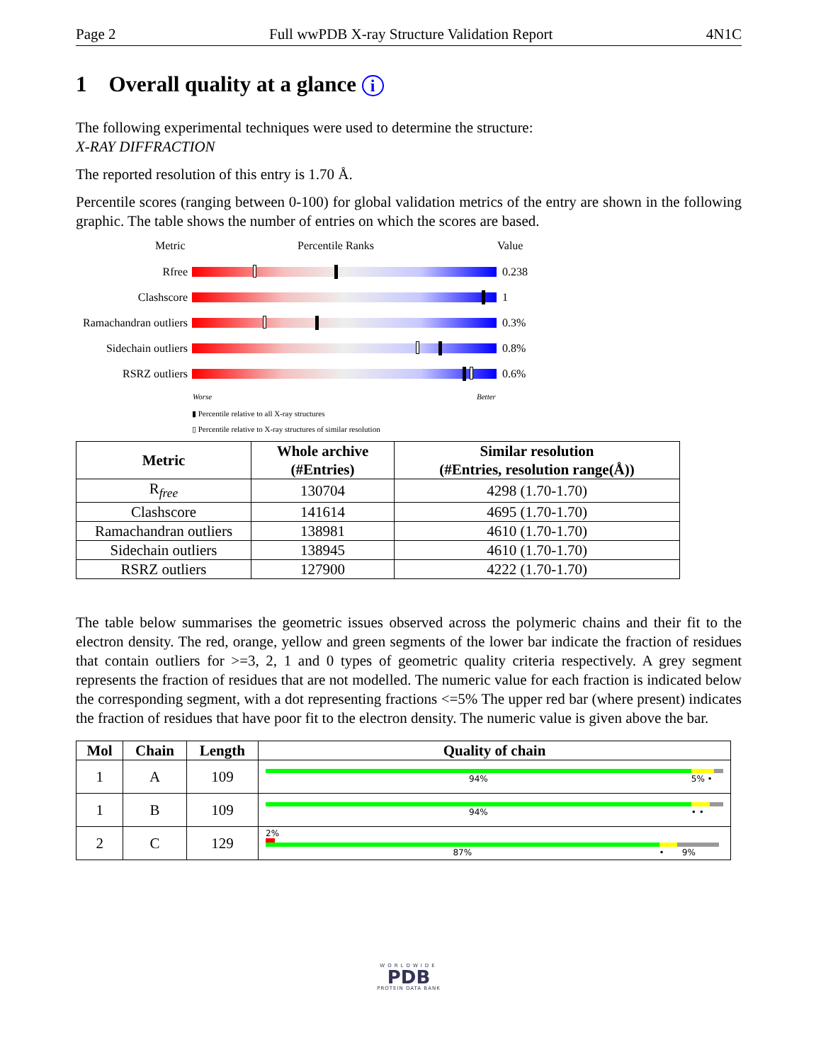Page 2 Full wwPDB X-ray Structure Validation Report 4N1C
1 Overall quality at a glance i
The following experimental techniques were used to determine the structure:
X-RAY DIFFRACTION
The reported resolution of this entry is 1.70 Å.
Percentile scores (ranging between 0-100) for global validation metrics of the entry are shown in the following graphic. The table shows the number of entries on which the scores are based.
Metric Percentile Ranks Value
Rfree 0.238
Clashscore 1
Ramachandran outliers
0.3%
Sidechain outliers
0.8%
RSRZ outliers 0.6%
Worse Better
▮ Percentile relative to all X-ray structures
▯ Percentile relative to X-ray structures of similar resolution
| Metric | Whole archive (#Entries) | Similar resolution (#Entries, resolution range(Å)) |
| --- | --- | --- |
| R<sub>free</sub> | 130704 | 4298 (1.70-1.70) |
| Clashscore | 141614 | 4695 (1.70-1.70) |
| Ramachandran outliers | 138981 | 4610 (1.70-1.70) |
| Sidechain outliers | 138945 | 4610 (1.70-1.70) |
| RSRZ outliers | 127900 | 4222 (1.70-1.70) |
The table below summarises the geometric issues observed across the polymeric chains and their fit to the electron density. The red, orange, yellow and green segments of the lower bar indicate the fraction of residues that contain outliers for >=3, 2, 1 and 0 types of geometric quality criteria respectively. A grey segment represents the fraction of residues that are not modelled. The numeric value for each fraction is indicated below the corresponding segment, with a dot representing fractions <=5% The upper red bar (where present) indicates the fraction of residues that have poor fit to the electron density. The numeric value is given above the bar.
| Mol | Chain | Length | Quality of chain |
| --- | --- | --- | --- |
| 1 | A | 109 | 94% 5% • |
| 1 | B | 109 | 94% • • |
| 2 | C | 129 | 2% 87% • 9% |
WORLDWIDE
PDB
PROTEIN DATA BANK